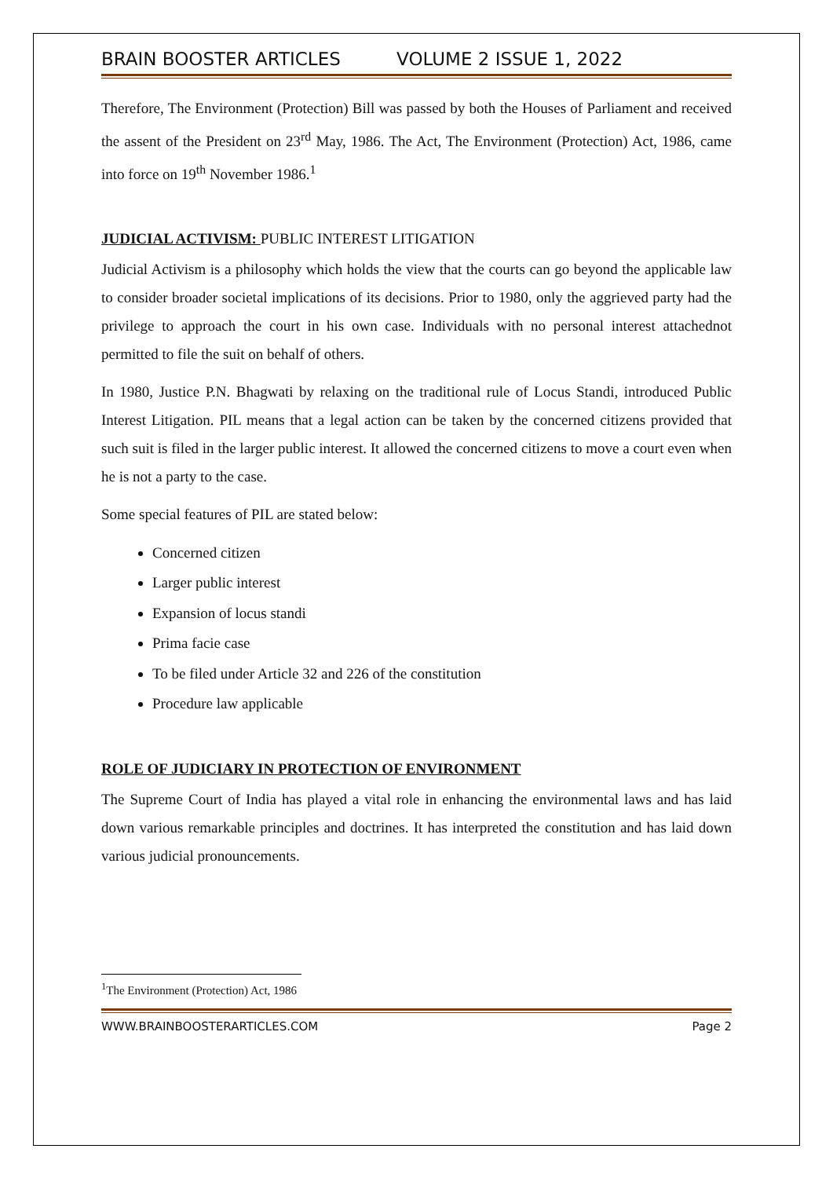BRAIN BOOSTER ARTICLES VOLUME 2 ISSUE 1, 2022
Therefore, The Environment (Protection) Bill was passed by both the Houses of Parliament and received the assent of the President on 23<sup>rd</sup> May, 1986. The Act, The Environment (Protection) Act, 1986, came into force on 19<sup>th</sup> November 1986.<sup>1</sup>
JUDICIAL ACTIVISM: PUBLIC INTEREST LITIGATION
Judicial Activism is a philosophy which holds the view that the courts can go beyond the applicable law to consider broader societal implications of its decisions. Prior to 1980, only the aggrieved party had the privilege to approach the court in his own case. Individuals with no personal interest attachednot permitted to file the suit on behalf of others.
In 1980, Justice P.N. Bhagwati by relaxing on the traditional rule of Locus Standi, introduced Public Interest Litigation. PIL means that a legal action can be taken by the concerned citizens provided that such suit is filed in the larger public interest. It allowed the concerned citizens to move a court even when he is not a party to the case.
Some special features of PIL are stated below:
Concerned citizen
Larger public interest
Expansion of locus standi
Prima facie case
To be filed under Article 32 and 226 of the constitution
Procedure law applicable
ROLE OF JUDICIARY IN PROTECTION OF ENVIRONMENT
The Supreme Court of India has played a vital role in enhancing the environmental laws and has laid down various remarkable principles and doctrines. It has interpreted the constitution and has laid down various judicial pronouncements.
<sup>1</sup> The Environment (Protection) Act, 1986
WWW.BRAINBOOSTERARTICLES.COM Page 2